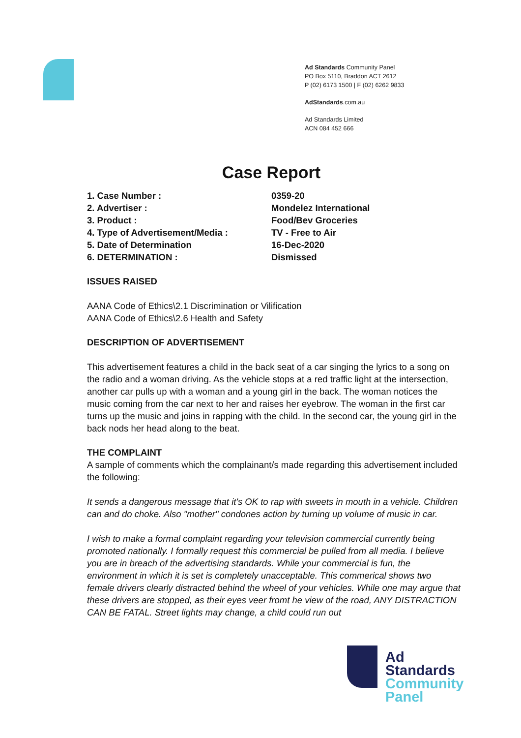Ad Standards Community Panel
PO Box 5110, Braddon ACT 2612
P (02) 6173 1500 | F (02) 6262 9833
AdStandards.com.au
Ad Standards Limited
ACN 084 452 666
Case Report
1. Case Number : 0359-20
2. Advertiser : Mondelez International
3. Product : Food/Bev Groceries
4. Type of Advertisement/Media : TV - Free to Air
5. Date of Determination 16-Dec-2020
6. DETERMINATION : Dismissed
ISSUES RAISED
AANA Code of Ethics\2.1 Discrimination or Vilification
AANA Code of Ethics\2.6 Health and Safety
DESCRIPTION OF ADVERTISEMENT
This advertisement features a child in the back seat of a car singing the lyrics to a song on the radio and a woman driving. As the vehicle stops at a red traffic light at the intersection, another car pulls up with a woman and a young girl in the back. The woman notices the music coming from the car next to her and raises her eyebrow. The woman in the first car turns up the music and joins in rapping with the child. In the second car, the young girl in the back nods her head along to the beat.
THE COMPLAINT
A sample of comments which the complainant/s made regarding this advertisement included the following:
It sends a dangerous message that it's OK to rap with sweets in mouth in a vehicle. Children can and do choke. Also "mother" condones action by turning up volume of music in car.
I wish to make a formal complaint regarding your television commercial currently being promoted nationally. I formally request this commercial be pulled from all media. I believe you are in breach of the advertising standards. While your commercial is fun, the environment in which it is set is completely unacceptable. This commerical shows two female drivers clearly distracted behind the wheel of your vehicles. While one may argue that these drivers are stopped, as their eyes veer fromt he view of the road, ANY DISTRACTION CAN BE FATAL. Street lights may change, a child could run out
Ad
Standards
Community
Panel